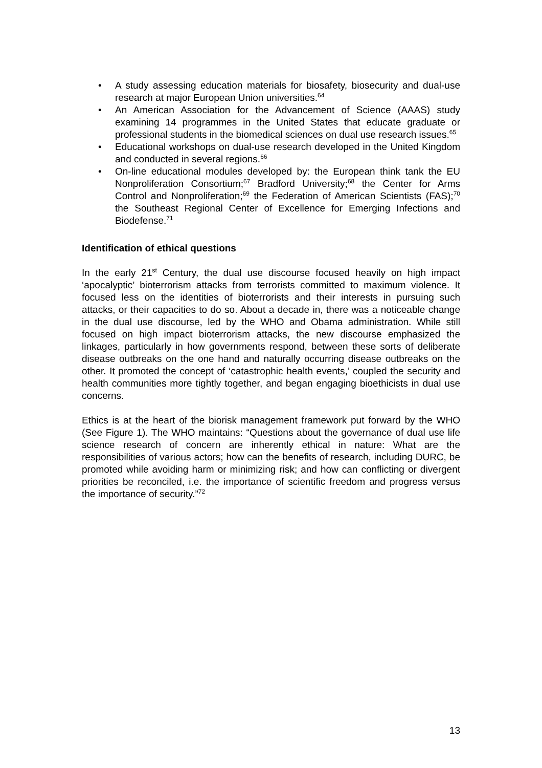• A study assessing education materials for biosafety, biosecurity and dual-use research at major European Union universities.<sup>64</sup>
• An American Association for the Advancement of Science (AAAS) study examining 14 programmes in the United States that educate graduate or professional students in the biomedical sciences on dual use research issues.<sup>65</sup>
• Educational workshops on dual-use research developed in the United Kingdom and conducted in several regions.<sup>66</sup>
• On-line educational modules developed by: the European think tank the EU Nonproliferation Consortium;<sup>67</sup> Bradford University;<sup>68</sup> the Center for Arms Control and Nonproliferation;<sup>69</sup> the Federation of American Scientists (FAS);<sup>70</sup> the Southeast Regional Center of Excellence for Emerging Infections and Biodefense.<sup>71</sup>
Identification of ethical questions
In the early 21<sup>st</sup> Century, the dual use discourse focused heavily on high impact ‘apocalyptic’ bioterrorism attacks from terrorists committed to maximum violence. It focused less on the identities of bioterrorists and their interests in pursuing such attacks, or their capacities to do so. About a decade in, there was a noticeable change in the dual use discourse, led by the WHO and Obama administration. While still focused on high impact bioterrorism attacks, the new discourse emphasized the linkages, particularly in how governments respond, between these sorts of deliberate disease outbreaks on the one hand and naturally occurring disease outbreaks on the other. It promoted the concept of ‘catastrophic health events,’ coupled the security and health communities more tightly together, and began engaging bioethicists in dual use concerns.
Ethics is at the heart of the biorisk management framework put forward by the WHO (See Figure 1). The WHO maintains: “Questions about the governance of dual use life science research of concern are inherently ethical in nature: What are the responsibilities of various actors; how can the benefits of research, including DURC, be promoted while avoiding harm or minimizing risk; and how can conflicting or divergent priorities be reconciled, i.e. the importance of scientific freedom and progress versus the importance of security.”<sup>72</sup>
13